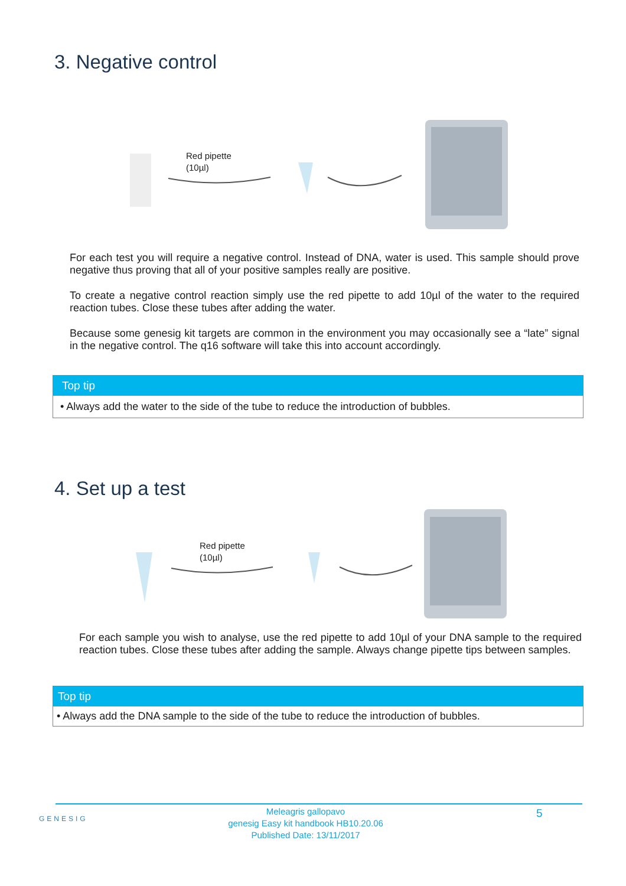3. Negative control
Red pipette
(10µl)
For each test you will require a negative control. Instead of DNA, water is used. This sample should prove negative thus proving that all of your positive samples really are positive.
To create a negative control reaction simply use the red pipette to add 10µl of the water to the required reaction tubes. Close these tubes after adding the water.
Because some genesig kit targets are common in the environment you may occasionally see a “late” signal in the negative control. The q16 software will take this into account accordingly.
Top tip
• Always add the water to the side of the tube to reduce the introduction of bubbles.
4. Set up a test
Red pipette
(10µl)
For each sample you wish to analyse, use the red pipette to add 10µl of your DNA sample to the required reaction tubes. Close these tubes after adding the sample. Always change pipette tips between samples.
Top tip
• Always add the DNA sample to the side of the tube to reduce the introduction of bubbles.
GENESIG
Meleagris gallopavo
genesig Easy kit handbook HB10.20.06
Published Date: 13/11/2017
5